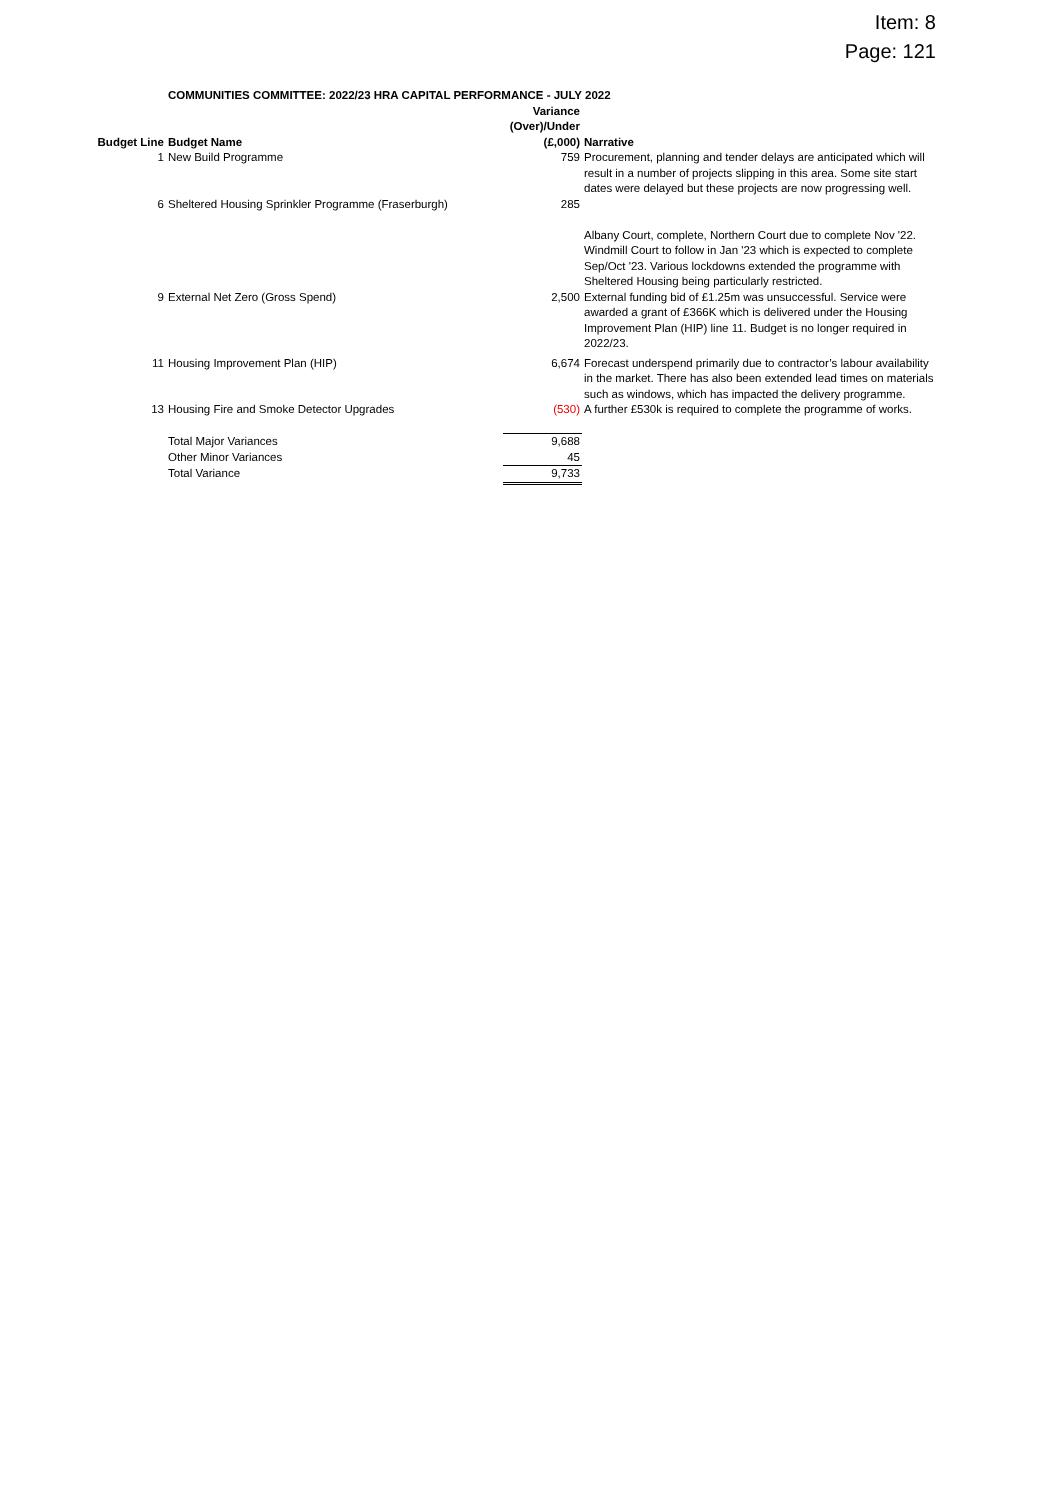Item: 8
Page: 121
| | COMMUNITIES COMMITTEE: 2022/23 HRA CAPITAL PERFORMANCE - JULY 2022 | | |
| Budget Line | Budget Name | Variance (Over)/Under (£,000) | Narrative |
| 1 | New Build Programme | 759 | Procurement, planning and tender delays are anticipated which will result in a number of projects slipping in this area. Some site start dates were delayed but these projects are now progressing well. |
| 6 | Sheltered Housing Sprinkler Programme (Fraserburgh) | 285 | Albany Court, complete, Northern Court due to complete Nov '22. Windmill Court to follow in Jan '23 which is expected to complete Sep/Oct '23. Various lockdowns extended the programme with Sheltered Housing being particularly restricted. |
| 9 | External Net Zero (Gross Spend) | 2,500 | External funding bid of £1.25m was unsuccessful. Service were awarded a grant of £366K which is delivered under the Housing Improvement Plan (HIP) line 11. Budget is no longer required in 2022/23. |
| 11 | Housing Improvement Plan (HIP) | 6,674 | Forecast underspend primarily due to contractor’s labour availability in the market. There has also been extended lead times on materials such as windows, which has impacted the delivery programme. |
| 13 | Housing Fire and Smoke Detector Upgrades | (530) | A further £530k is required to complete the programme of works. |
| | Total Major Variances | 9,688 | |
| | Other Minor Variances | 45 | |
| | Total Variance | 9,733 | |